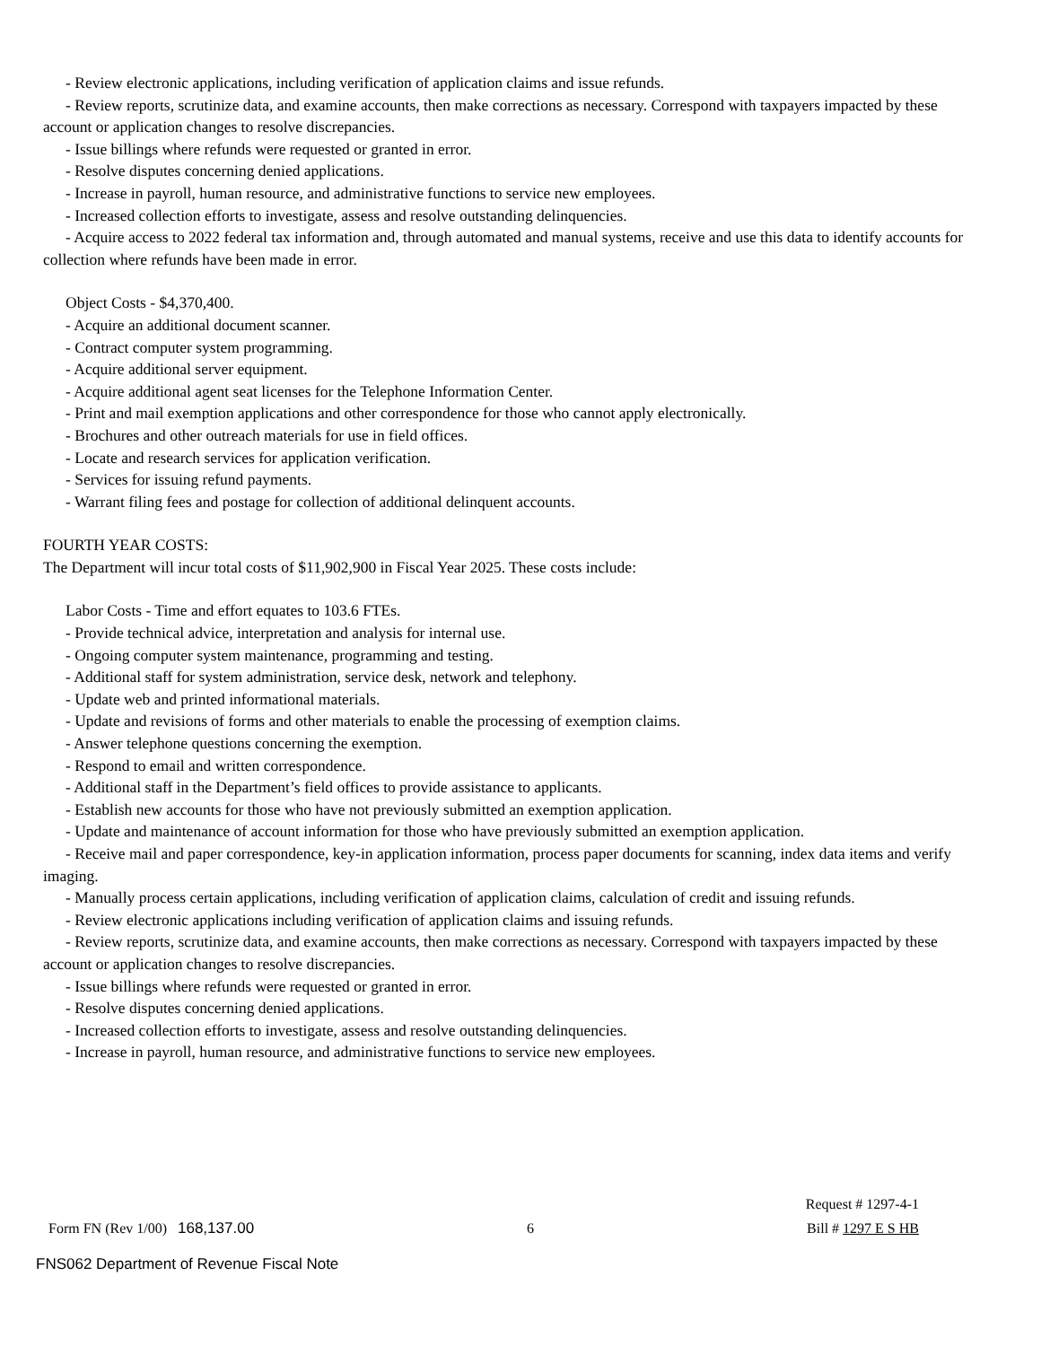- Review electronic applications, including verification of application claims and issue refunds.
- Review reports, scrutinize data, and examine accounts, then make corrections as necessary. Correspond with taxpayers impacted by these account or application changes to resolve discrepancies.
- Issue billings where refunds were requested or granted in error.
- Resolve disputes concerning denied applications.
- Increase in payroll, human resource, and administrative functions to service new employees.
- Increased collection efforts to investigate, assess and resolve outstanding delinquencies.
- Acquire access to 2022 federal tax information and, through automated and manual systems, receive and use this data to identify accounts for collection where refunds have been made in error.
Object Costs - $4,370,400.
- Acquire an additional document scanner.
- Contract computer system programming.
- Acquire additional server equipment.
- Acquire additional agent seat licenses for the Telephone Information Center.
- Print and mail exemption applications and other correspondence for those who cannot apply electronically.
- Brochures and other outreach materials for use in field offices.
- Locate and research services for application verification.
- Services for issuing refund payments.
- Warrant filing fees and postage for collection of additional delinquent accounts.
FOURTH YEAR COSTS:
The Department will incur total costs of $11,902,900 in Fiscal Year 2025. These costs include:
Labor Costs - Time and effort equates to 103.6 FTEs.
- Provide technical advice, interpretation and analysis for internal use.
- Ongoing computer system maintenance, programming and testing.
- Additional staff for system administration, service desk, network and telephony.
- Update web and printed informational materials.
- Update and revisions of forms and other materials to enable the processing of exemption claims.
- Answer telephone questions concerning the exemption.
- Respond to email and written correspondence.
- Additional staff in the Department’s field offices to provide assistance to applicants.
- Establish new accounts for those who have not previously submitted an exemption application.
- Update and maintenance of account information for those who have previously submitted an exemption application.
- Receive mail and paper correspondence, key-in application information, process paper documents for scanning, index data items and verify imaging.
- Manually process certain applications, including verification of application claims, calculation of credit and issuing refunds.
- Review electronic applications including verification of application claims and issuing refunds.
- Review reports, scrutinize data, and examine accounts, then make corrections as necessary. Correspond with taxpayers impacted by these account or application changes to resolve discrepancies.
- Issue billings where refunds were requested or granted in error.
- Resolve disputes concerning denied applications.
- Increased collection efforts to investigate, assess and resolve outstanding delinquencies.
- Increase in payroll, human resource, and administrative functions to service new employees.
Request # 1297-4-1
Form FN (Rev 1/00) 168,137.00 6 Bill # 1297 E S HB
FNS062 Department of Revenue Fiscal Note